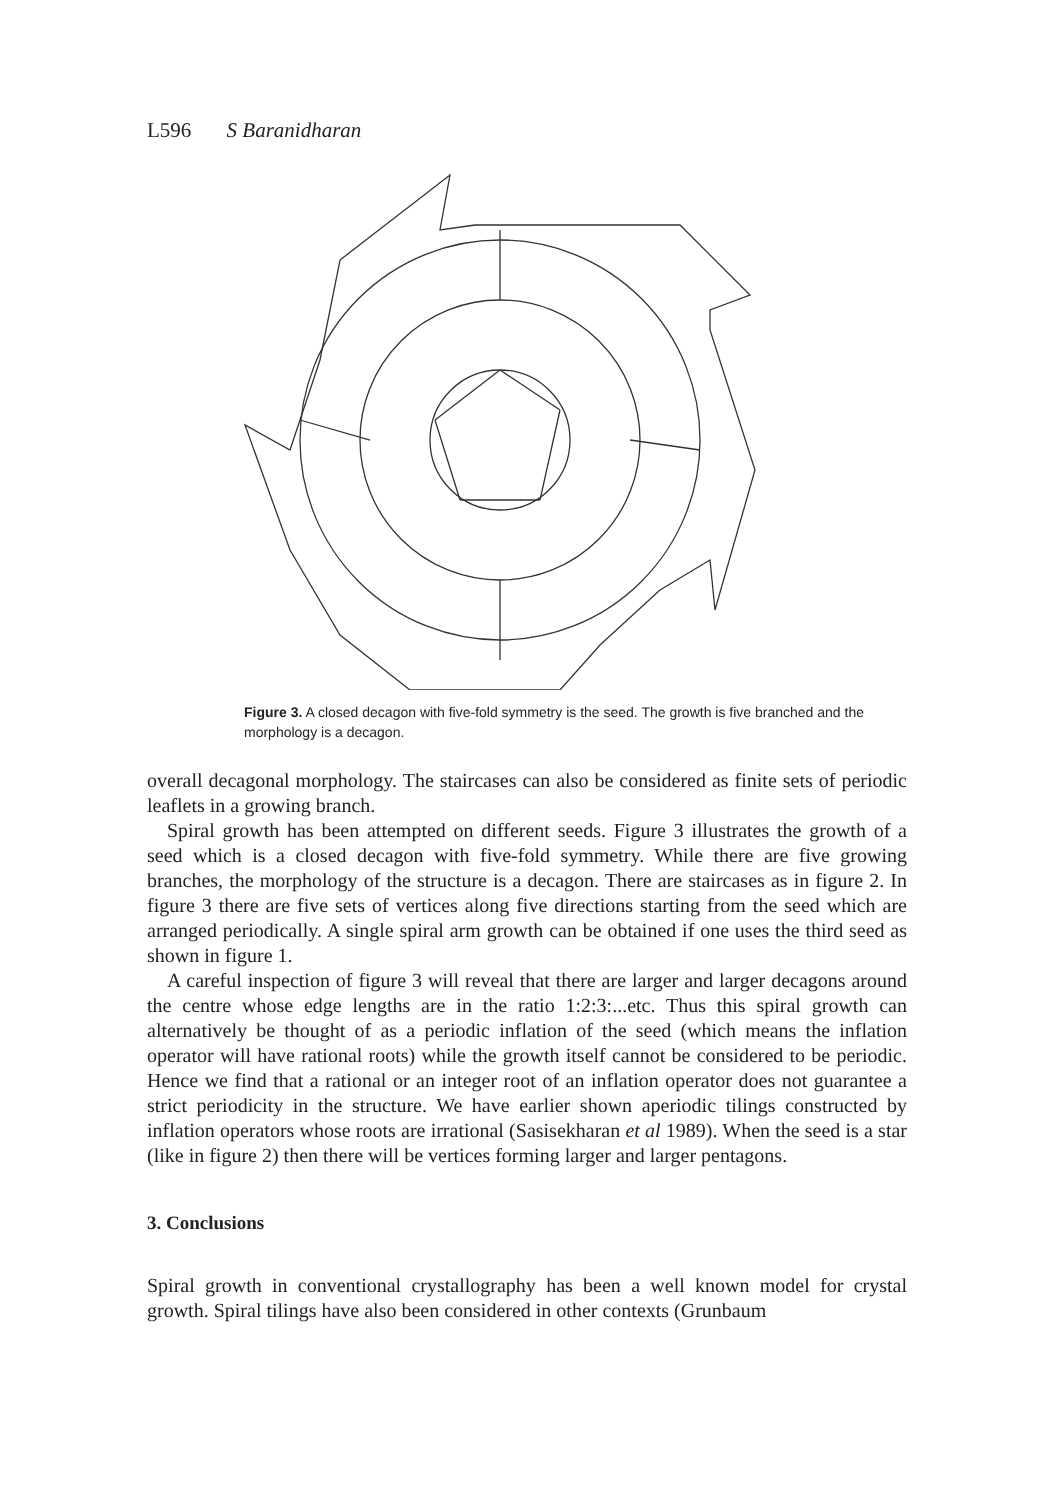L596 S Baranidharan
Figure 3. A closed decagon with five-fold symmetry is the seed. The growth is five branched and the morphology is a decagon.
overall decagonal morphology. The staircases can also be considered as finite sets of periodic leaflets in a growing branch.
Spiral growth has been attempted on different seeds. Figure 3 illustrates the growth of a seed which is a closed decagon with five-fold symmetry. While there are five growing branches, the morphology of the structure is a decagon. There are staircases as in figure 2. In figure 3 there are five sets of vertices along five directions starting from the seed which are arranged periodically. A single spiral arm growth can be obtained if one uses the third seed as shown in figure 1.
A careful inspection of figure 3 will reveal that there are larger and larger decagons around the centre whose edge lengths are in the ratio 1:2:3:...etc. Thus this spiral growth can alternatively be thought of as a periodic inflation of the seed (which means the inflation operator will have rational roots) while the growth itself cannot be considered to be periodic. Hence we find that a rational or an integer root of an inflation operator does not guarantee a strict periodicity in the structure. We have earlier shown aperiodic tilings constructed by inflation operators whose roots are irrational (Sasisekharan et al 1989). When the seed is a star (like in figure 2) then there will be vertices forming larger and larger pentagons.
3. Conclusions
Spiral growth in conventional crystallography has been a well known model for crystal growth. Spiral tilings have also been considered in other contexts (Grunbaum